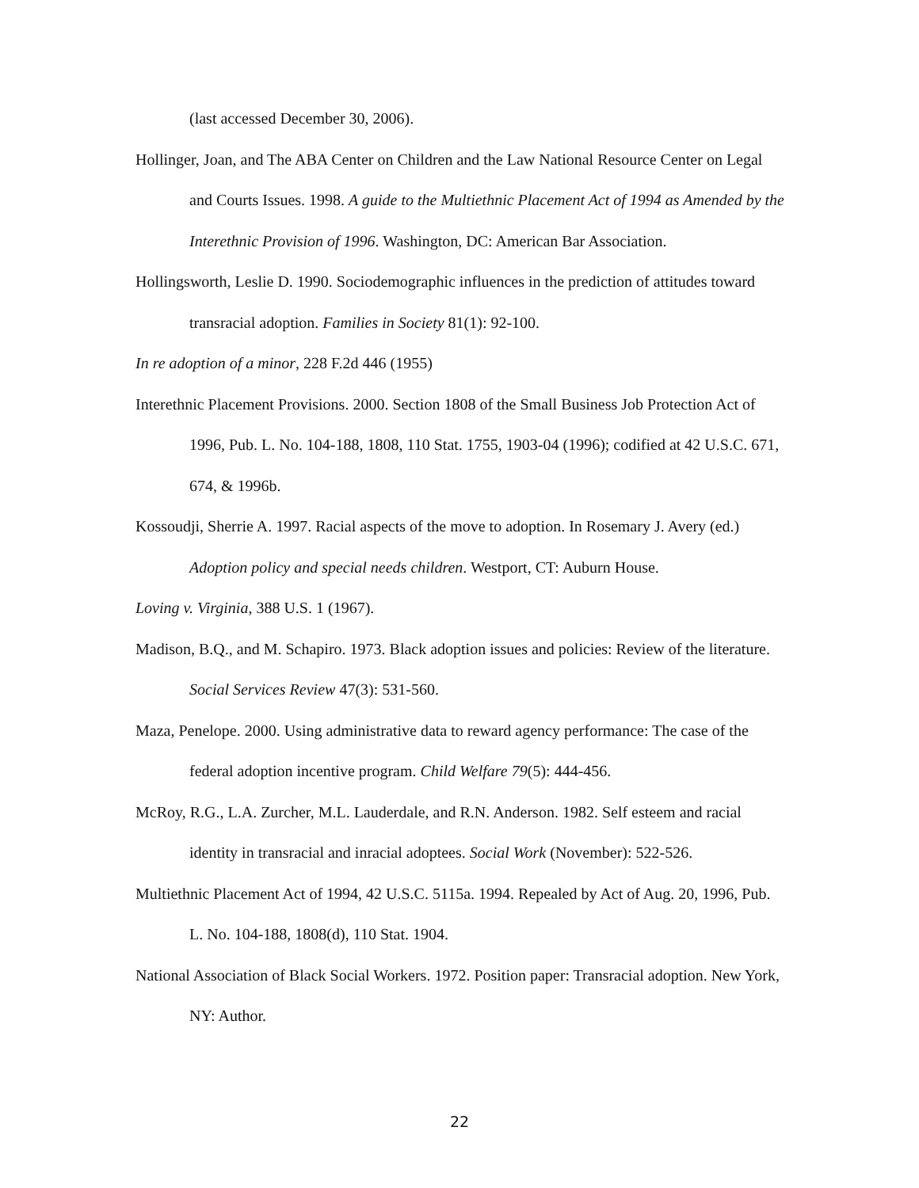(last accessed December 30, 2006).
Hollinger, Joan, and The ABA Center on Children and the Law National Resource Center on Legal and Courts Issues. 1998. A guide to the Multiethnic Placement Act of 1994 as Amended by the Interethnic Provision of 1996. Washington, DC: American Bar Association.
Hollingsworth, Leslie D. 1990. Sociodemographic influences in the prediction of attitudes toward transracial adoption. Families in Society 81(1): 92-100.
In re adoption of a minor, 228 F.2d 446 (1955)
Interethnic Placement Provisions. 2000. Section 1808 of the Small Business Job Protection Act of 1996, Pub. L. No. 104-188, 1808, 110 Stat. 1755, 1903-04 (1996); codified at 42 U.S.C. 671, 674, & 1996b.
Kossoudji, Sherrie A. 1997. Racial aspects of the move to adoption. In Rosemary J. Avery (ed.) Adoption policy and special needs children. Westport, CT: Auburn House.
Loving v. Virginia, 388 U.S. 1 (1967).
Madison, B.Q., and M. Schapiro. 1973. Black adoption issues and policies: Review of the literature. Social Services Review 47(3): 531-560.
Maza, Penelope. 2000. Using administrative data to reward agency performance: The case of the federal adoption incentive program. Child Welfare 79(5): 444-456.
McRoy, R.G., L.A. Zurcher, M.L. Lauderdale, and R.N. Anderson. 1982. Self esteem and racial identity in transracial and inracial adoptees. Social Work (November): 522-526.
Multiethnic Placement Act of 1994, 42 U.S.C. 5115a. 1994. Repealed by Act of Aug. 20, 1996, Pub. L. No. 104-188, 1808(d), 110 Stat. 1904.
National Association of Black Social Workers. 1972. Position paper: Transracial adoption. New York, NY: Author.
22